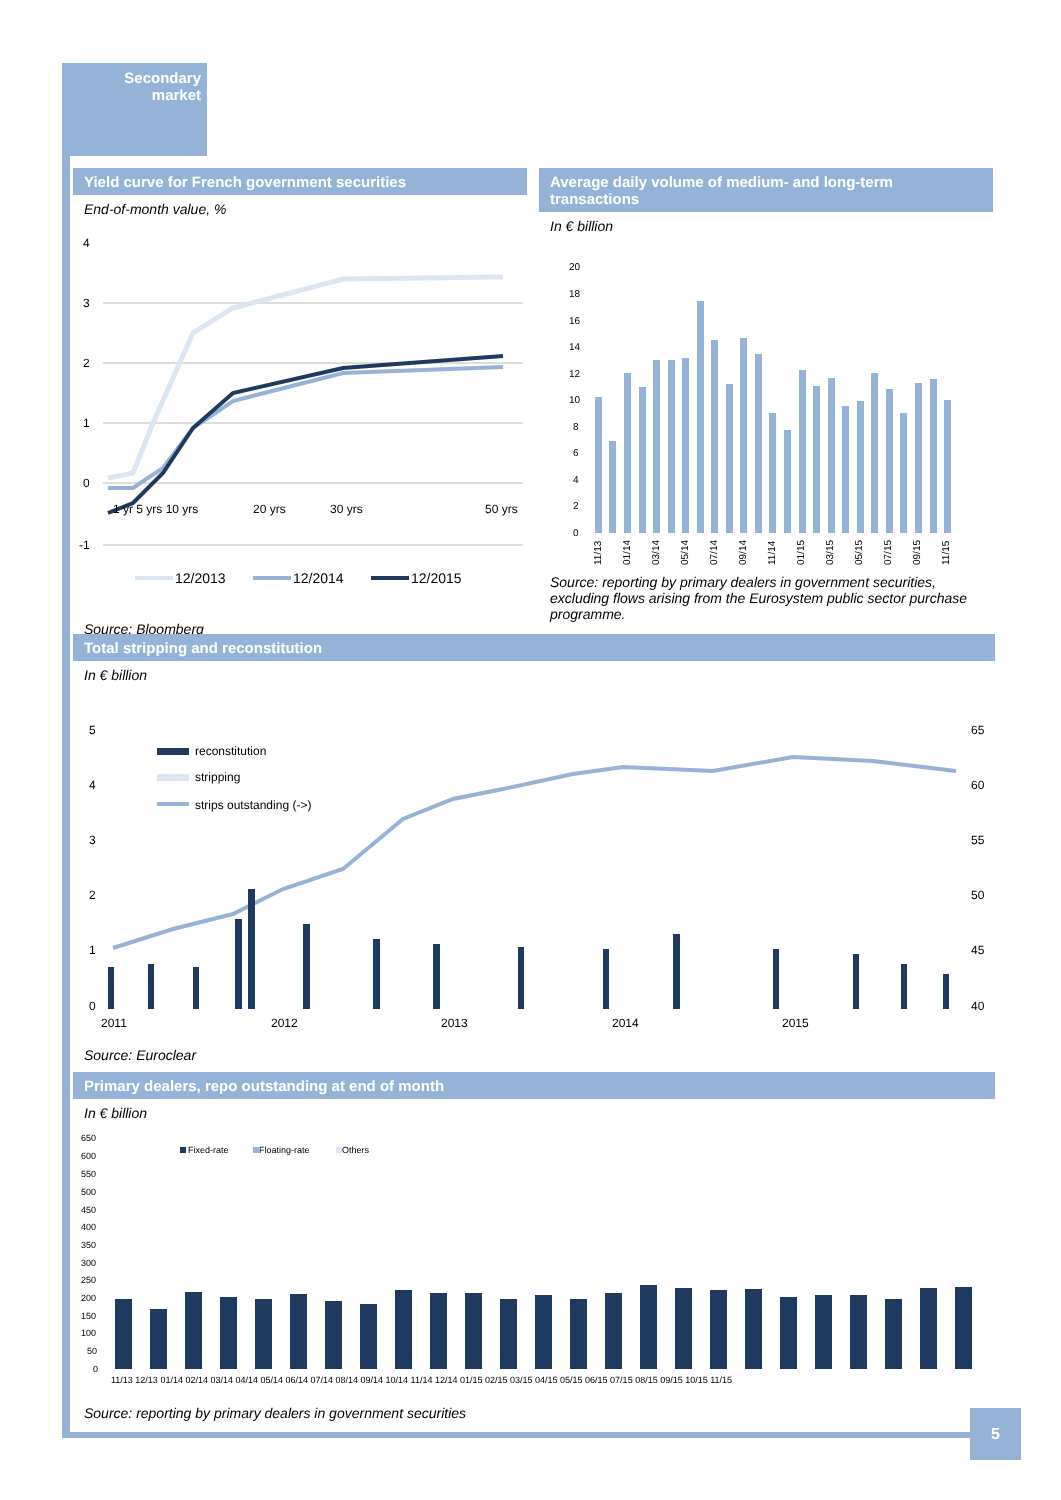Secondary
market
Yield curve for French government securities
End-of-month value, %
4
3
2
1
0
-1
1 yr 5 yrs 10 yrs
20 yrs
30 yrs
50 yrs
12/2013
12/2014
12/2015
Source: Bloomberg
Average daily volume of medium- and long-term transactions
In € billion
20
18
16
14
12
10
8
6
4
2
0
11/13
01/14
03/14
05/14
07/14
09/14
11/14
01/15
03/15
05/15
07/15
09/15
11/15
Source: reporting by primary dealers in government securities, excluding flows arising from the Eurosystem public sector purchase programme.
Total stripping and reconstitution
In € billion
5
4
3
2
1
0
65
60
55
50
45
40
reconstitution
stripping
strips outstanding (->)
2011
2012
2013
2014
2015
Source: Euroclear
Primary dealers, repo outstanding at end of month
In € billion
650
600
550
500
450
400
350
300
250
200
150
100
50
0
Fixed-rate
Floating-rate
Others
11/13 12/13 01/14 02/14 03/14 04/14 05/14 06/14 07/14 08/14 09/14 10/14 11/14 12/14 01/15 02/15 03/15 04/15 05/15 06/15 07/15 08/15 09/15 10/15 11/15
Source: reporting by primary dealers in government securities
5